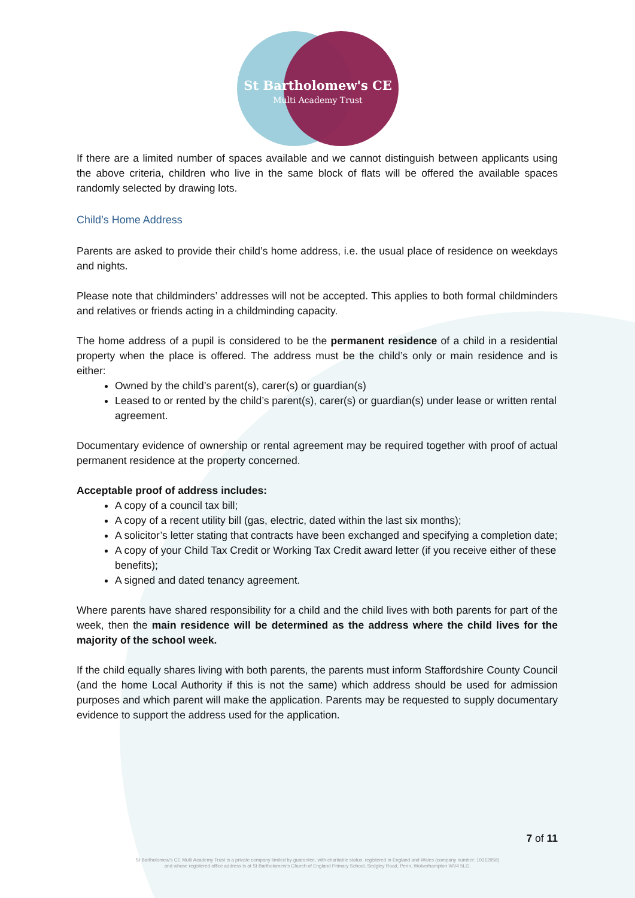St Bartholomew's CE
Multi Academy Trust
If there are a limited number of spaces available and we cannot distinguish between applicants using the above criteria, children who live in the same block of flats will be offered the available spaces randomly selected by drawing lots.
Child’s Home Address
Parents are asked to provide their child’s home address, i.e. the usual place of residence on weekdays and nights.
Please note that childminders’ addresses will not be accepted. This applies to both formal childminders and relatives or friends acting in a childminding capacity.
The home address of a pupil is considered to be the permanent residence of a child in a residential property when the place is offered. The address must be the child’s only or main residence and is either:
Owned by the child’s parent(s), carer(s) or guardian(s)
Leased to or rented by the child’s parent(s), carer(s) or guardian(s) under lease or written rental agreement.
Documentary evidence of ownership or rental agreement may be required together with proof of actual permanent residence at the property concerned.
Acceptable proof of address includes:
A copy of a council tax bill;
A copy of a recent utility bill (gas, electric, dated within the last six months);
A solicitor’s letter stating that contracts have been exchanged and specifying a completion date;
A copy of your Child Tax Credit or Working Tax Credit award letter (if you receive either of these benefits);
A signed and dated tenancy agreement.
Where parents have shared responsibility for a child and the child lives with both parents for part of the week, then the main residence will be determined as the address where the child lives for the majority of the school week.
If the child equally shares living with both parents, the parents must inform Staffordshire County Council (and the home Local Authority if this is not the same) which address should be used for admission purposes and which parent will make the application. Parents may be requested to supply documentary evidence to support the address used for the application.
7 of 11
St Bartholomew's CE Multi Academy Trust is a private company limited by guarantee, with charitable status, registered in England and Wales (company number: 10312958)
and whose registered office address is at St Bartholomew's Church of England Primary School, Sedgley Road, Penn, Wolverhampton WV4 5LG.